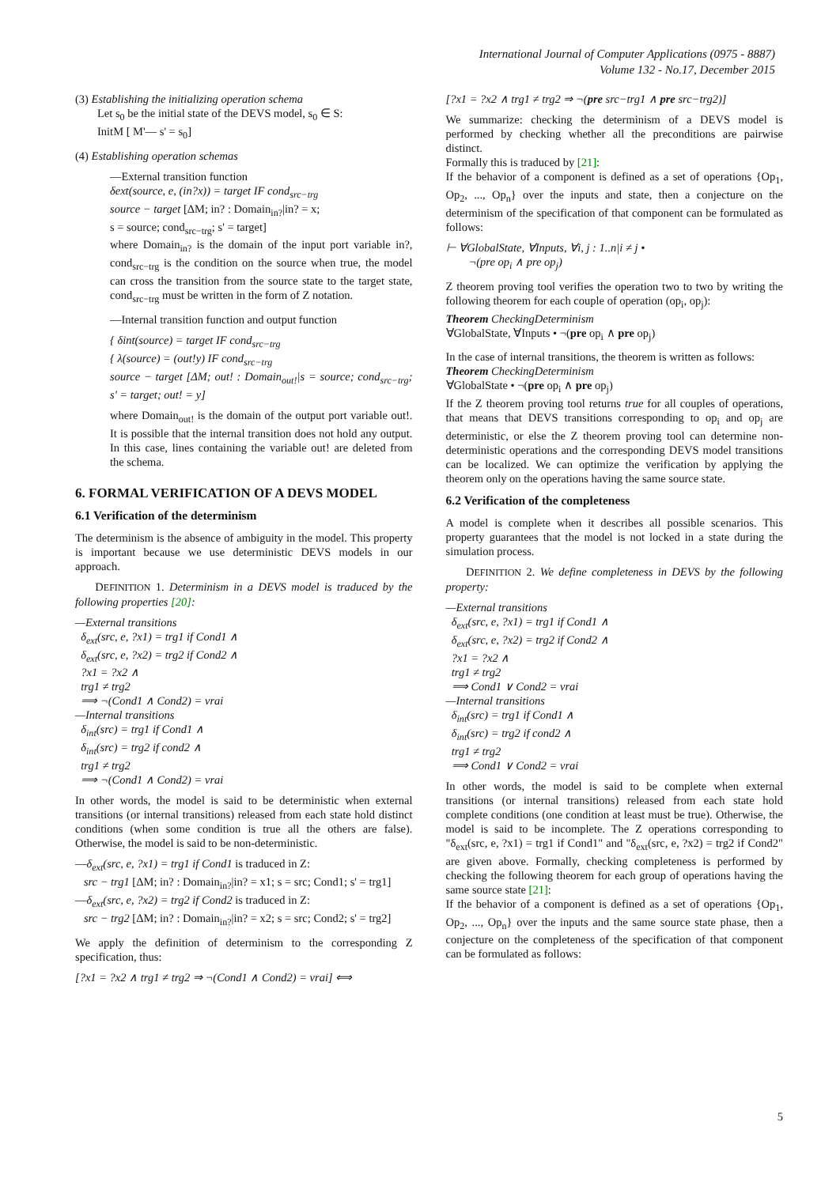International Journal of Computer Applications (0975 - 8887)
Volume 132 - No.17, December 2015
(3) Establishing the initializing operation schema
Let s<sub>0</sub> be the initial state of the DEVS model, s<sub>0</sub> ∈ S:
InitM [ M'— s' = s<sub>0</sub>]
(4) Establishing operation schemas
—External transition function
δext(source, e, (in?x)) = target IF cond<sub>src−trg</sub>
source − target [ΔM; in? : Domain<sub>in?</sub>|in? = x;
s = source; cond<sub>src−trg</sub>; s' = target]
where Domain<sub>in?</sub> is the domain of the input port variable in?, cond<sub>src−trg</sub> is the condition on the source when true, the model can cross the transition from the source state to the target state, cond<sub>src−trg</sub> must be written in the form of Z notation.
—Internal transition function and output function
{ δint(source) = target IF cond<sub>src−trg</sub>
{ λ(source) = (out!y) IF cond<sub>src−trg</sub>
source − target [ΔM; out! : Domain<sub>out!</sub>|s = source; cond<sub>src−trg</sub>; s' = target; out! = y]
where Domain<sub>out!</sub> is the domain of the output port variable out!. It is possible that the internal transition does not hold any output. In this case, lines containing the variable out! are deleted from the schema.
6. FORMAL VERIFICATION OF A DEVS MODEL
6.1 Verification of the determinism
The determinism is the absence of ambiguity in the model. This property is important because we use deterministic DEVS models in our approach.
DEFINITION 1. Determinism in a DEVS model is traduced by the following properties [20]:
—External transitions
δ<sub>ext</sub>(src, e, ?x1) = trg1 if Cond1 ∧
δ<sub>ext</sub>(src, e, ?x2) = trg2 if Cond2 ∧
?x1 = ?x2 ∧
trg1 ≠ trg2
⟹ ¬(Cond1 ∧ Cond2) = vrai
—Internal transitions
δ<sub>int</sub>(src) = trg1 if Cond1 ∧
δ<sub>int</sub>(src) = trg2 if cond2 ∧
trg1 ≠ trg2
⟹ ¬(Cond1 ∧ Cond2) = vrai
In other words, the model is said to be deterministic when external transitions (or internal transitions) released from each state hold distinct conditions (when some condition is true all the others are false). Otherwise, the model is said to be non-deterministic.
—δ<sub>ext</sub>(src, e, ?x1) = trg1 if Cond1 is traduced in Z:
src − trg1 [ΔM; in? : Domain<sub>in?</sub>|in? = x1; s = src; Cond1; s' = trg1]
—δ<sub>ext</sub>(src, e, ?x2) = trg2 if Cond2 is traduced in Z:
src − trg2 [ΔM; in? : Domain<sub>in?</sub>|in? = x2; s = src; Cond2; s' = trg2]
We apply the definition of determinism to the corresponding Z specification, thus:
[?x1 = ?x2 ∧ trg1 ≠ trg2 ⇒ ¬(Cond1 ∧ Cond2) = vrai] ⟺
[?x1 = ?x2 ∧ trg1 ≠ trg2 ⇒ ¬(pre src−trg1 ∧ pre src−trg2)]
We summarize: checking the determinism of a DEVS model is performed by checking whether all the preconditions are pairwise distinct.
Formally this is traduced by [21]:
If the behavior of a component is defined as a set of operations {Op<sub>1</sub>, Op<sub>2</sub>, ..., Op<sub>n</sub>} over the inputs and state, then a conjecture on the determinism of the specification of that component can be formulated as follows:
⊢ ∀GlobalState, ∀Inputs, ∀i, j : 1..n|i ≠ j •
¬(pre op<sub>i</sub> ∧ pre op<sub>j</sub>)
Z theorem proving tool verifies the operation two to two by writing the following theorem for each couple of operation (op<sub>i</sub>, op<sub>j</sub>):
Theorem CheckingDeterminism
∀GlobalState, ∀Inputs • ¬(pre op<sub>i</sub> ∧ pre op<sub>j</sub>)
In the case of internal transitions, the theorem is written as follows:
Theorem CheckingDeterminism
∀GlobalState • ¬(pre op<sub>i</sub> ∧ pre op<sub>j</sub>)
If the Z theorem proving tool returns true for all couples of operations, that means that DEVS transitions corresponding to op<sub>i</sub> and op<sub>j</sub> are deterministic, or else the Z theorem proving tool can determine non-deterministic operations and the corresponding DEVS model transitions can be localized. We can optimize the verification by applying the theorem only on the operations having the same source state.
6.2 Verification of the completeness
A model is complete when it describes all possible scenarios. This property guarantees that the model is not locked in a state during the simulation process.
DEFINITION 2. We define completeness in DEVS by the following property:
—External transitions
δ<sub>ext</sub>(src, e, ?x1) = trg1 if Cond1 ∧
δ<sub>ext</sub>(src, e, ?x2) = trg2 if Cond2 ∧
?x1 = ?x2 ∧
trg1 ≠ trg2
⟹ Cond1 ∨ Cond2 = vrai
—Internal transitions
δ<sub>int</sub>(src) = trg1 if Cond1 ∧
δ<sub>int</sub>(src) = trg2 if cond2 ∧
trg1 ≠ trg2
⟹ Cond1 ∨ Cond2 = vrai
In other words, the model is said to be complete when external transitions (or internal transitions) released from each state hold complete conditions (one condition at least must be true). Otherwise, the model is said to be incomplete. The Z operations corresponding to "δ<sub>ext</sub>(src, e, ?x1) = trg1 if Cond1" and "δ<sub>ext</sub>(src, e, ?x2) = trg2 if Cond2" are given above. Formally, checking completeness is performed by checking the following theorem for each group of operations having the same source state [21]:
If the behavior of a component is defined as a set of operations {Op<sub>1</sub>, Op<sub>2</sub>, ..., Op<sub>n</sub>} over the inputs and the same source state phase, then a conjecture on the completeness of the specification of that component can be formulated as follows:
5